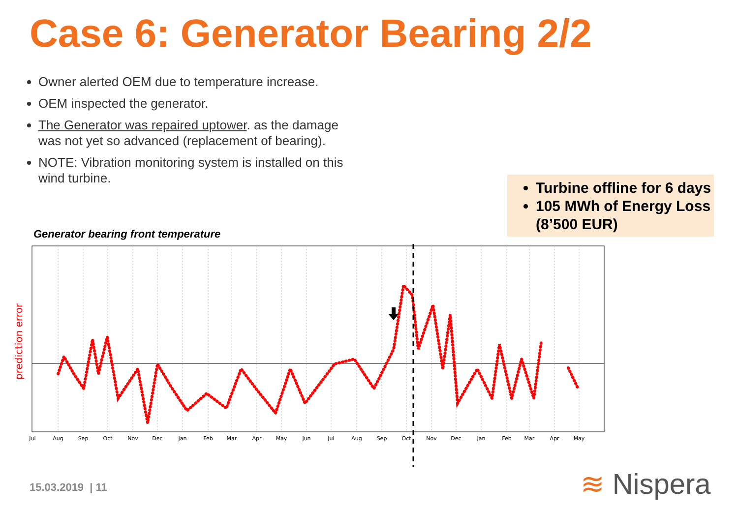Case 6: Generator Bearing 2/2
Owner alerted OEM due to temperature increase.
OEM inspected the generator.
The Generator was repaired uptower. as the damage was not yet so advanced (replacement of bearing).
NOTE: Vibration monitoring system is installed on this wind turbine.
Turbine offline for 6 days
105 MWh of Energy Loss (8’500 EUR)
Generator bearing front temperature
prediction error
Jul
Aug
Sep
Oct
Nov
Dec
Jan
Feb
Mar
Apr
May
Jun
Jul
Aug
Sep
Oct
Nov
Dec
Jan
Feb
Mar
Apr
May
15.03.2019 | 11 ≋ Nispera